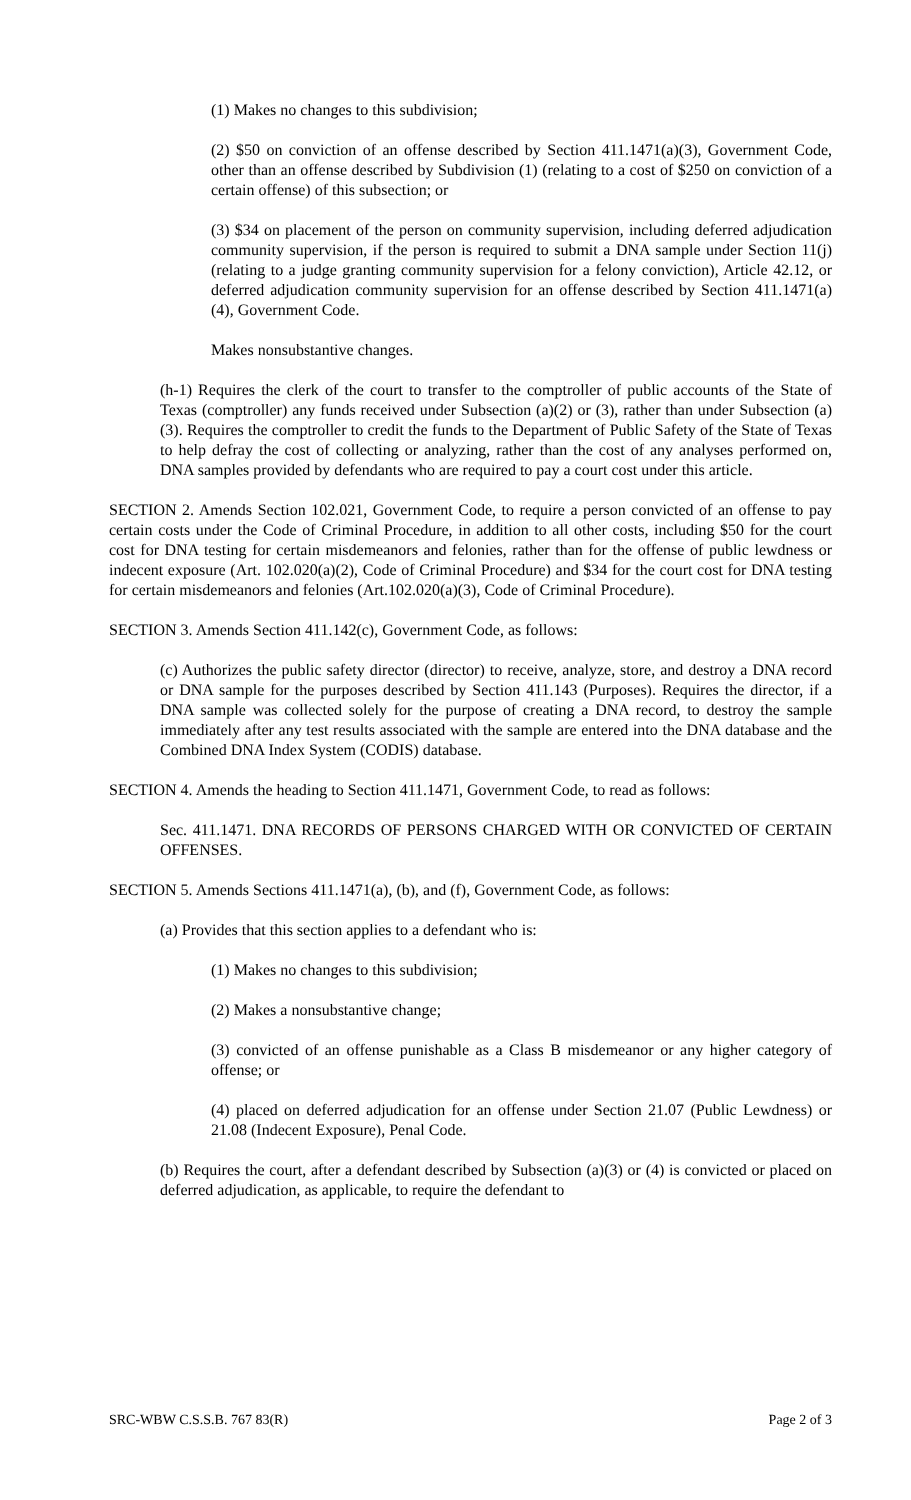(1) Makes no changes to this subdivision;
(2) $50 on conviction of an offense described by Section 411.1471(a)(3), Government Code, other than an offense described by Subdivision (1) (relating to a cost of $250 on conviction of a certain offense) of this subsection; or
(3) $34 on placement of the person on community supervision, including deferred adjudication community supervision, if the person is required to submit a DNA sample under Section 11(j) (relating to a judge granting community supervision for a felony conviction), Article 42.12, or deferred adjudication community supervision for an offense described by Section 411.1471(a)(4), Government Code.
Makes nonsubstantive changes.
(h-1) Requires the clerk of the court to transfer to the comptroller of public accounts of the State of Texas (comptroller) any funds received under Subsection (a)(2) or (3), rather than under Subsection (a)(3). Requires the comptroller to credit the funds to the Department of Public Safety of the State of Texas to help defray the cost of collecting or analyzing, rather than the cost of any analyses performed on, DNA samples provided by defendants who are required to pay a court cost under this article.
SECTION 2. Amends Section 102.021, Government Code, to require a person convicted of an offense to pay certain costs under the Code of Criminal Procedure, in addition to all other costs, including $50 for the court cost for DNA testing for certain misdemeanors and felonies, rather than for the offense of public lewdness or indecent exposure (Art. 102.020(a)(2), Code of Criminal Procedure) and $34 for the court cost for DNA testing for certain misdemeanors and felonies (Art.102.020(a)(3), Code of Criminal Procedure).
SECTION 3. Amends Section 411.142(c), Government Code, as follows:
(c) Authorizes the public safety director (director) to receive, analyze, store, and destroy a DNA record or DNA sample for the purposes described by Section 411.143 (Purposes). Requires the director, if a DNA sample was collected solely for the purpose of creating a DNA record, to destroy the sample immediately after any test results associated with the sample are entered into the DNA database and the Combined DNA Index System (CODIS) database.
SECTION 4. Amends the heading to Section 411.1471, Government Code, to read as follows:
Sec. 411.1471. DNA RECORDS OF PERSONS CHARGED WITH OR CONVICTED OF CERTAIN OFFENSES.
SECTION 5. Amends Sections 411.1471(a), (b), and (f), Government Code, as follows:
(a) Provides that this section applies to a defendant who is:
(1) Makes no changes to this subdivision;
(2) Makes a nonsubstantive change;
(3) convicted of an offense punishable as a Class B misdemeanor or any higher category of offense; or
(4) placed on deferred adjudication for an offense under Section 21.07 (Public Lewdness) or 21.08 (Indecent Exposure), Penal Code.
(b) Requires the court, after a defendant described by Subsection (a)(3) or (4) is convicted or placed on deferred adjudication, as applicable, to require the defendant to
SRC-WBW C.S.S.B. 767 83(R) Page 2 of 3